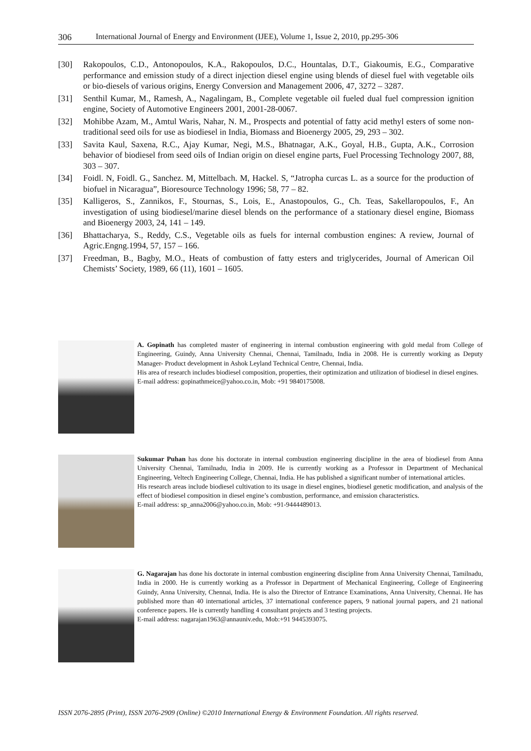306 International Journal of Energy and Environment (IJEE), Volume 1, Issue 2, 2010, pp.295-306
[30] Rakopoulos, C.D., Antonopoulos, K.A., Rakopoulos, D.C., Hountalas, D.T., Giakoumis, E.G., Comparative performance and emission study of a direct injection diesel engine using blends of diesel fuel with vegetable oils or bio-diesels of various origins, Energy Conversion and Management 2006, 47, 3272 – 3287.
[31] Senthil Kumar, M., Ramesh, A., Nagalingam, B., Complete vegetable oil fueled dual fuel compression ignition engine, Society of Automotive Engineers 2001, 2001-28-0067.
[32] Mohibbe Azam, M., Amtul Waris, Nahar, N. M., Prospects and potential of fatty acid methyl esters of some non-traditional seed oils for use as biodiesel in India, Biomass and Bioenergy 2005, 29, 293 – 302.
[33] Savita Kaul, Saxena, R.C., Ajay Kumar, Negi, M.S., Bhatnagar, A.K., Goyal, H.B., Gupta, A.K., Corrosion behavior of biodiesel from seed oils of Indian origin on diesel engine parts, Fuel Processing Technology 2007, 88, 303 – 307.
[34] Foidl. N, Foidl. G., Sanchez. M, Mittelbach. M, Hackel. S, “Jatropha curcas L. as a source for the production of biofuel in Nicaragua”, Bioresource Technology 1996; 58, 77 – 82.
[35] Kalligeros, S., Zannikos, F., Stournas, S., Lois, E., Anastopoulos, G., Ch. Teas, Sakellaropoulos, F., An investigation of using biodiesel/marine diesel blends on the performance of a stationary diesel engine, Biomass and Bioenergy 2003, 24, 141 – 149.
[36] Bhattacharya, S., Reddy, C.S., Vegetable oils as fuels for internal combustion engines: A review, Journal of Agric.Engng.1994, 57, 157 – 166.
[37] Freedman, B., Bagby, M.O., Heats of combustion of fatty esters and triglycerides, Journal of American Oil Chemists’ Society, 1989, 66 (11), 1601 – 1605.
A. Gopinath has completed master of engineering in internal combustion engineering with gold medal from College of Engineering, Guindy, Anna University Chennai, Chennai, Tamilnadu, India in 2008. He is currently working as Deputy Manager- Product development in Ashok Leyland Technical Centre, Chennai, India.
His area of research includes biodiesel composition, properties, their optimization and utilization of biodiesel in diesel engines.
E-mail address: gopinathmeice@yahoo.co.in, Mob: +91 9840175008.
Sukumar Puhan has done his doctorate in internal combustion engineering discipline in the area of biodiesel from Anna University Chennai, Tamilnadu, India in 2009. He is currently working as a Professor in Department of Mechanical Engineering, Veltech Engineering College, Chennai, India. He has published a significant number of international articles.
His research areas include biodiesel cultivation to its usage in diesel engines, biodiesel genetic modification, and analysis of the effect of biodiesel composition in diesel engine’s combustion, performance, and emission characteristics.
E-mail address: sp_anna2006@yahoo.co.in, Mob: +91-9444489013.
G. Nagarajan has done his doctorate in internal combustion engineering discipline from Anna University Chennai, Tamilnadu, India in 2000. He is currently working as a Professor in Department of Mechanical Engineering, College of Engineering Guindy, Anna University, Chennai, India. He is also the Director of Entrance Examinations, Anna University, Chennai. He has published more than 40 international articles, 37 international conference papers, 9 national journal papers, and 21 national conference papers. He is currently handling 4 consultant projects and 3 testing projects.
E-mail address: nagarajan1963@annauniv.edu, Mob:+91 9445393075.
ISSN 2076-2895 (Print), ISSN 2076-2909 (Online) ©2010 International Energy & Environment Foundation. All rights reserved.